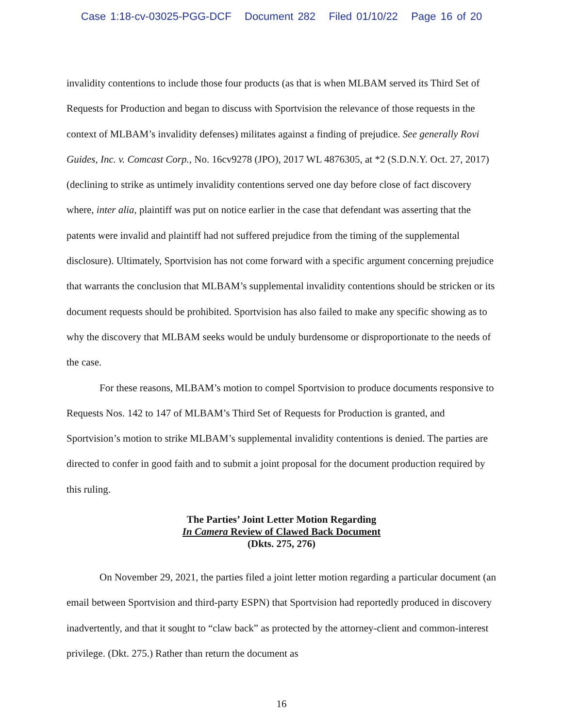Case 1:18-cv-03025-PGG-DCF Document 282 Filed 01/10/22 Page 16 of 20
invalidity contentions to include those four products (as that is when MLBAM served its Third Set of Requests for Production and began to discuss with Sportvision the relevance of those requests in the context of MLBAM’s invalidity defenses) militates against a finding of prejudice. See generally Rovi Guides, Inc. v. Comcast Corp., No. 16cv9278 (JPO), 2017 WL 4876305, at *2 (S.D.N.Y. Oct. 27, 2017) (declining to strike as untimely invalidity contentions served one day before close of fact discovery where, inter alia, plaintiff was put on notice earlier in the case that defendant was asserting that the patents were invalid and plaintiff had not suffered prejudice from the timing of the supplemental disclosure). Ultimately, Sportvision has not come forward with a specific argument concerning prejudice that warrants the conclusion that MLBAM’s supplemental invalidity contentions should be stricken or its document requests should be prohibited. Sportvision has also failed to make any specific showing as to why the discovery that MLBAM seeks would be unduly burdensome or disproportionate to the needs of the case.
For these reasons, MLBAM’s motion to compel Sportvision to produce documents responsive to Requests Nos. 142 to 147 of MLBAM’s Third Set of Requests for Production is granted, and Sportvision’s motion to strike MLBAM’s supplemental invalidity contentions is denied. The parties are directed to confer in good faith and to submit a joint proposal for the document production required by this ruling.
The Parties’ Joint Letter Motion Regarding
In Camera Review of Clawed Back Document
(Dkts. 275, 276)
On November 29, 2021, the parties filed a joint letter motion regarding a particular document (an email between Sportvision and third-party ESPN) that Sportvision had reportedly produced in discovery inadvertently, and that it sought to “claw back” as protected by the attorney-client and common-interest privilege. (Dkt. 275.) Rather than return the document as
16